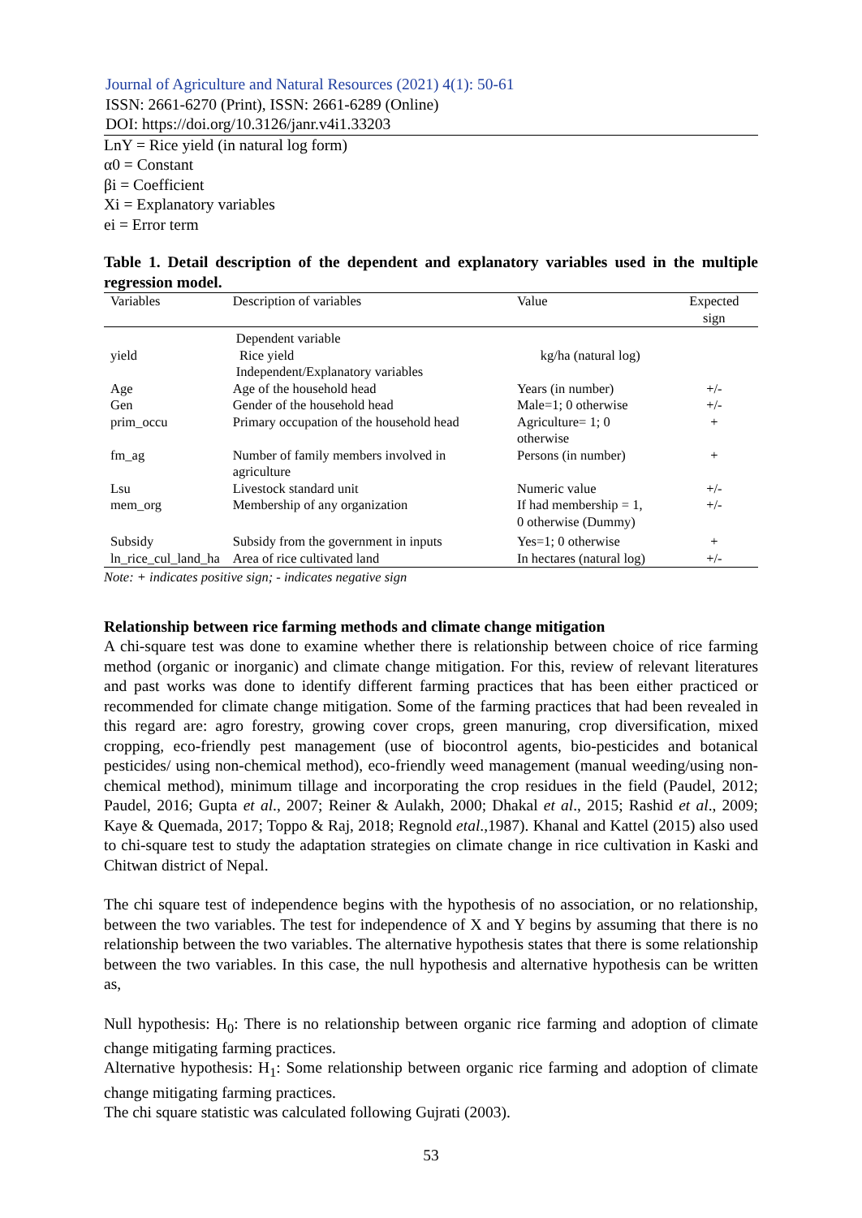Journal of Agriculture and Natural Resources (2021) 4(1): 50-61
ISSN: 2661-6270 (Print), ISSN: 2661-6289 (Online)
DOI: https://doi.org/10.3126/janr.v4i1.33203
LnY = Rice yield (in natural log form)
α0 = Constant
βi = Coefficient
Xi = Explanatory variables
ei = Error term
Table 1. Detail description of the dependent and explanatory variables used in the multiple regression model.
| Variables | Description of variables | Value | Expected sign |
| --- | --- | --- | --- |
| | Dependent variable | | |
| yield | Rice yield | kg/ha (natural log) | |
| | Independent/Explanatory variables | | |
| Age | Age of the household head | Years (in number) | +/- |
| Gen | Gender of the household head | Male=1; 0 otherwise | +/- |
| prim_occu | Primary occupation of the household head | Agriculture= 1; 0 otherwise | + |
| fm_ag | Number of family members involved in agriculture | Persons (in number) | + |
| Lsu | Livestock standard unit | Numeric value | +/- |
| mem_org | Membership of any organization | If had membership = 1, 0 otherwise (Dummy) | +/- |
| Subsidy | Subsidy from the government in inputs | Yes=1; 0 otherwise | + |
| ln_rice_cul_land_ha | Area of rice cultivated land | In hectares (natural log) | +/- |
Note: + indicates positive sign; - indicates negative sign
Relationship between rice farming methods and climate change mitigation
A chi-square test was done to examine whether there is relationship between choice of rice farming method (organic or inorganic) and climate change mitigation. For this, review of relevant literatures and past works was done to identify different farming practices that has been either practiced or recommended for climate change mitigation. Some of the farming practices that had been revealed in this regard are: agro forestry, growing cover crops, green manuring, crop diversification, mixed cropping, eco-friendly pest management (use of biocontrol agents, bio-pesticides and botanical pesticides/ using non-chemical method), eco-friendly weed management (manual weeding/using non-chemical method), minimum tillage and incorporating the crop residues in the field (Paudel, 2012; Paudel, 2016; Gupta et al., 2007; Reiner & Aulakh, 2000; Dhakal et al., 2015; Rashid et al., 2009; Kaye & Quemada, 2017; Toppo & Raj, 2018; Regnold etal.,1987). Khanal and Kattel (2015) also used to chi-square test to study the adaptation strategies on climate change in rice cultivation in Kaski and Chitwan district of Nepal.
The chi square test of independence begins with the hypothesis of no association, or no relationship, between the two variables. The test for independence of X and Y begins by assuming that there is no relationship between the two variables. The alternative hypothesis states that there is some relationship between the two variables. In this case, the null hypothesis and alternative hypothesis can be written as,
Null hypothesis: H<sub>0</sub>: There is no relationship between organic rice farming and adoption of climate change mitigating farming practices.
Alternative hypothesis: H<sub>1</sub>: Some relationship between organic rice farming and adoption of climate change mitigating farming practices.
The chi square statistic was calculated following Gujrati (2003).
53